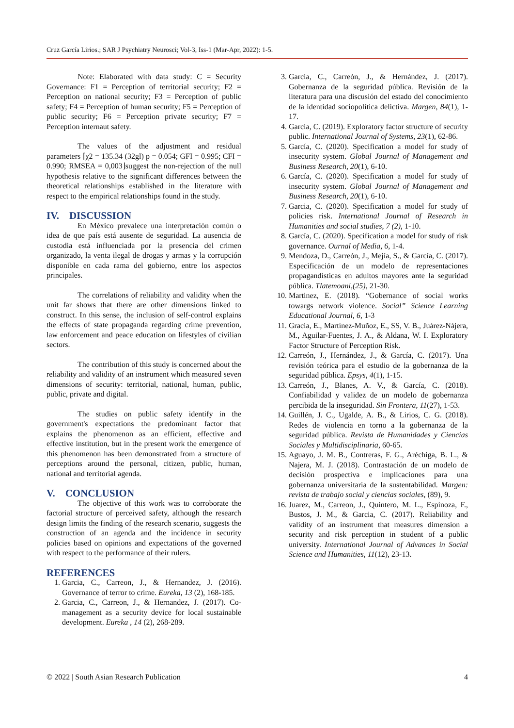Cruz García Lirios.; SAR J Psychiatry Neurosci; Vol-3, Iss-1 (Mar-Apr, 2022): 1-5.
Note: Elaborated with data study: C = Security Governance: F1 = Perception of territorial security; F2 = Perception on national security; F3 = Perception of public safety; F4 = Perception of human security; F5 = Perception of public security; F6 = Perception private security; F7 = Perception internaut safety.
The values of the adjustment and residual parameters ⌈χ2 = 135.34 (32gl) p = 0.054; GFI = 0.995; CFI = 0.990; RMSEA = 0,003⌋suggest the non-rejection of the null hypothesis relative to the significant differences between the theoretical relationships established in the literature with respect to the empirical relationships found in the study.
IV. DISCUSSION
En México prevalece una interpretación común o idea de que país está ausente de seguridad. La ausencia de custodia está influenciada por la presencia del crimen organizado, la venta ilegal de drogas y armas y la corrupción disponible en cada rama del gobierno, entre los aspectos principales.
The correlations of reliability and validity when the unit far shows that there are other dimensions linked to construct. In this sense, the inclusion of self-control explains the effects of state propaganda regarding crime prevention, law enforcement and peace education on lifestyles of civilian sectors.
The contribution of this study is concerned about the reliability and validity of an instrument which measured seven dimensions of security: territorial, national, human, public, public, private and digital.
The studies on public safety identify in the government's expectations the predominant factor that explains the phenomenon as an efficient, effective and effective institution, but in the present work the emergence of this phenomenon has been demonstrated from a structure of perceptions around the personal, citizen, public, human, national and territorial agenda.
V. CONCLUSION
The objective of this work was to corroborate the factorial structure of perceived safety, although the research design limits the finding of the research scenario, suggests the construction of an agenda and the incidence in security policies based on opinions and expectations of the governed with respect to the performance of their rulers.
REFERENCES
1. Garcia, C., Carreon, J., & Hernandez, J. (2016). Governance of terror to crime. Eureka, 13 (2), 168-185.
2. Garcia, C., Carreon, J., & Hernandez, J. (2017). Co-management as a security device for local sustainable development. Eureka , 14 (2), 268-289.
3. García, C., Carreón, J., & Hernández, J. (2017). Gobernanza de la seguridad pública. Revisión de la literatura para una discusión del estado del conocimiento de la identidad sociopolítica delictiva. Margen, 84(1), 1-17.
4. García, C. (2019). Exploratory factor structure of security public. International Journal of Systems, 23(1), 62-86.
5. García, C. (2020). Specification a model for study of insecurity system. Global Journal of Management and Business Research, 20(1), 6-10.
6. García, C. (2020). Specification a model for study of insecurity system. Global Journal of Management and Business Research, 20(1), 6-10.
7. Garcia, C. (2020). Specification a model for study of policies risk. International Journal of Research in Humanities and social studies, 7 (2), 1-10.
8. García, C. (2020). Specification a model for study of risk governance. Ournal of Media, 6, 1-4.
9. Mendoza, D., Carreón, J., Mejía, S., & García, C. (2017). Especificación de un modelo de representaciones propagandísticas en adultos mayores ante la seguridad pública. Tlatemoani,(25), 21-30.
10. Martinez, E. (2018). “Gobernance of social works towargs network violence. Social” Science Learning Educational Journal, 6, 1-3
11. Gracia, E., Martínez-Muñoz, E., SS, V. B., Juárez-Nájera, M., Aguilar-Fuentes, J. A., & Aldana, W. I. Exploratory Factor Structure of Perception Risk.
12. Carreón, J., Hernández, J., & García, C. (2017). Una revisión teórica para el estudio de la gobernanza de la seguridad pública. Epsys, 4(1), 1-15.
13. Carreón, J., Blanes, A. V., & García, C. (2018). Confiabilidad y validez de un modelo de gobernanza percibida de la inseguridad. Sin Frontera, 11(27), 1-53.
14. Guillén, J. C., Ugalde, A. B., & Lirios, C. G. (2018). Redes de violencia en torno a la gobernanza de la seguridad pública. Revista de Humanidades y Ciencias Sociales y Multidisciplinaria, 60-65.
15. Aguayo, J. M. B., Contreras, F. G., Aréchiga, B. L., & Najera, M. J. (2018). Contrastación de un modelo de decisión prospectiva e implicaciones para una gobernanza universitaria de la sustentabilidad. Margen: revista de trabajo social y ciencias sociales, (89), 9.
16. Juarez, M., Carreon, J., Quintero, M. L., Espinoza, F., Bustos, J. M., & Garcia, C. (2017). Reliability and validity of an instrument that measures dimension a security and risk perception in student of a public university. International Journal of Advances in Social Science and Humanities, 11(12), 23-13.
© 2022 | South Asian Research Publication 4